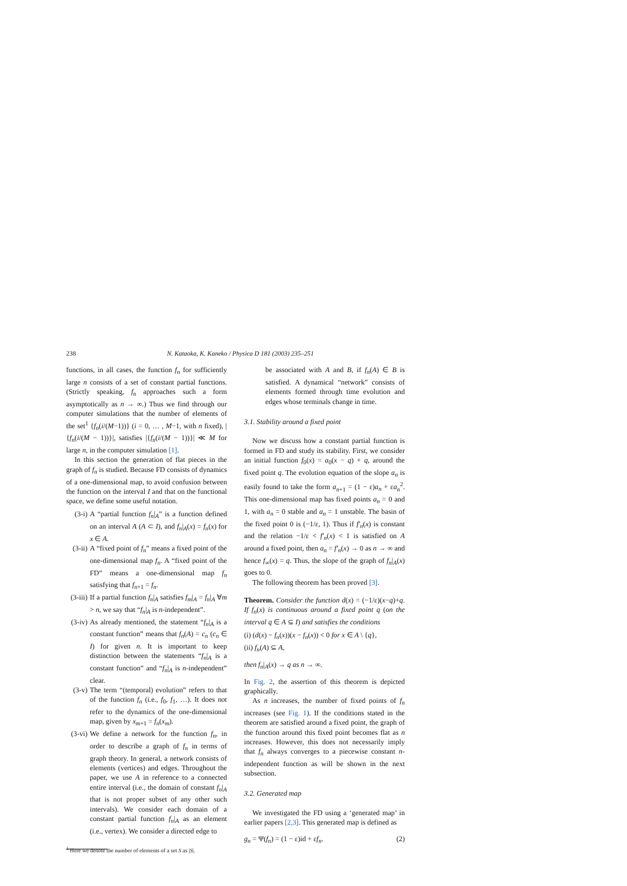238 N. Kataoka, K. Kaneko / Physica D 181 (2003) 235–251
functions, in all cases, the function f<sub>n</sub> for sufficiently large n consists of a set of constant partial functions. (Strictly speaking, f<sub>n</sub> approaches such a form asymptotically as n → ∞.) Thus we find through our computer simulations that the number of elements of the set<sup>1</sup> {f<sub>n</sub>(i/(M−1))} (i = 0, … , M−1, with n fixed), |{f<sub>n</sub>(i/(M − 1))}|, satisfies |{f<sub>n</sub>(i/(M − 1))}| ≪ M for large n, in the computer simulation [1].
In this section the generation of flat pieces in the graph of f<sub>n</sub> is studied. Because FD consists of dynamics of a one-dimensional map, to avoid confusion between the function on the interval I and that on the functional space, we define some useful notation.
(3-i) A “partial function f<sub>n</sub>|<sub>A</sub>” is a function defined on an interval A (A ⊂ I), and f<sub>n</sub>|<sub>A</sub>(x) = f<sub>n</sub>(x) for x ∈ A.
(3-ii) A “fixed point of f<sub>n</sub>” means a fixed point of the one-dimensional map f<sub>n</sub>. A “fixed point of the FD” means a one-dimensional map f<sub>n</sub> satisfying that f<sub>n+1</sub> = f<sub>n</sub>.
(3-iii) If a partial function f<sub>n</sub>|<sub>A</sub> satisfies f<sub>m</sub>|<sub>A</sub> = f<sub>n</sub>|<sub>A</sub> ∀m > n, we say that “f<sub>n</sub>|<sub>A</sub> is n-independent”.
(3-iv) As already mentioned, the statement “f<sub>n</sub>|<sub>A</sub> is a constant function” means that f<sub>n</sub>(A) = c<sub>n</sub> (c<sub>n</sub> ∈ I) for given n. It is important to keep distinction between the statements “f<sub>n</sub>|<sub>A</sub> is a constant function” and “f<sub>n</sub>|<sub>A</sub> is n-independent” clear.
(3-v) The term “(temporal) evolution” refers to that of the function f<sub>n</sub> (i.e., f<sub>0</sub>, f<sub>1</sub>, …). It does not refer to the dynamics of the one-dimensional map, given by x<sub>m+1</sub> = f<sub>n</sub>(x<sub>m</sub>).
(3-vi) We define a network for the function f<sub>n</sub>, in order to describe a graph of f<sub>n</sub> in terms of graph theory. In general, a network consists of elements (vertices) and edges. Throughout the paper, we use A in reference to a connected entire interval (i.e., the domain of constant f<sub>n</sub>|<sub>A</sub> that is not proper subset of any other such intervals). We consider each domain of a constant partial function f<sub>n</sub>|<sub>A</sub> as an element (i.e., vertex). We consider a directed edge to
<sup>1</sup> Here we denote the number of elements of a set S as |S|.
be associated with A and B, if f<sub>n</sub>(A) ∈ B is satisfied. A dynamical “network” consists of elements formed through time evolution and edges whose terminals change in time.
3.1. Stability around a fixed point
Now we discuss how a constant partial function is formed in FD and study its stability. First, we consider an initial function f<sub>0</sub>(x) = a<sub>0</sub>(x − q) + q, around the fixed point q. The evolution equation of the slope a<sub>n</sub> is easily found to take the form a<sub>n+1</sub> = (1 − ε)a<sub>n</sub> + εa<sub>n</sub><sup>2</sup>. This one-dimensional map has fixed points a<sub>n</sub> = 0 and 1, with a<sub>n</sub> = 0 stable and a<sub>n</sub> = 1 unstable. The basin of the fixed point 0 is (−1/ε, 1). Thus if f′<sub>n</sub>(x) is constant and the relation −1/ε < f′<sub>n</sub>(x) < 1 is satisfied on A around a fixed point, then a<sub>n</sub> = f′<sub>n</sub>(x) → 0 as n → ∞ and hence f<sub>∞</sub>(x) = q. Thus, the slope of the graph of f<sub>n</sub>|<sub>A</sub>(x) goes to 0.
The following theorem has been proved [3].
Theorem. Consider the function d(x) = (−1/ε)(x−q)+q. If f<sub>n</sub>(x) is continuous around a fixed point q (on the interval q ∈ A ⊆ I) and satisfies the conditions
(i) (d(x) − f<sub>n</sub>(x))(x − f<sub>n</sub>(x)) < 0 for x ∈ A \ {q},
(ii) f<sub>n</sub>(A) ⊆ A,
then f<sub>n</sub>|<sub>A</sub>(x) → q as n → ∞.
In Fig. 2, the assertion of this theorem is depicted graphically.
As n increases, the number of fixed points of f<sub>n</sub> increases (see Fig. 1). If the conditions stated in the theorem are satisfied around a fixed point, the graph of the function around this fixed point becomes flat as n increases. However, this does not necessarily imply that f<sub>n</sub> always converges to a piecewise constant n-independent function as will be shown in the next subsection.
3.2. Generated map
We investigated the FD using a ‘generated map’ in earlier papers [2,3]. This generated map is defined as
g<sub>n</sub> = Ψ(f<sub>n</sub>) = (1 − ε)id + εf<sub>n</sub>. (2)